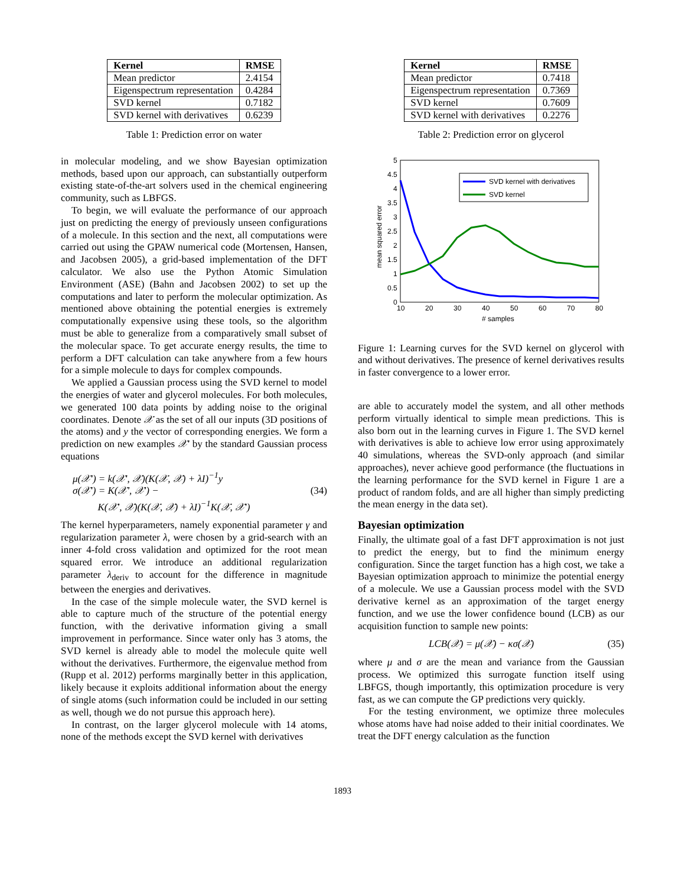| Kernel | RMSE |
| --- | --- |
| Mean predictor | 2.4154 |
| Eigenspectrum representation | 0.4284 |
| SVD kernel | 0.7182 |
| SVD kernel with derivatives | 0.6239 |
Table 1: Prediction error on water
in molecular modeling, and we show Bayesian optimization methods, based upon our approach, can substantially outperform existing state-of-the-art solvers used in the chemical engineering community, such as LBFGS.
To begin, we will evaluate the performance of our approach just on predicting the energy of previously unseen configurations of a molecule. In this section and the next, all computations were carried out using the GPAW numerical code (Mortensen, Hansen, and Jacobsen 2005), a grid-based implementation of the DFT calculator. We also use the Python Atomic Simulation Environment (ASE) (Bahn and Jacobsen 2002) to set up the computations and later to perform the molecular optimization. As mentioned above obtaining the potential energies is extremely computationally expensive using these tools, so the algorithm must be able to generalize from a comparatively small subset of the molecular space. To get accurate energy results, the time to perform a DFT calculation can take anywhere from a few hours for a simple molecule to days for complex compounds.
We applied a Gaussian process using the SVD kernel to model the energies of water and glycerol molecules. For both molecules, we generated 100 data points by adding noise to the original coordinates. Denote 𝒳 as the set of all our inputs (3D positions of the atoms) and y the vector of corresponding energies. We form a prediction on new examples 𝒳′ by the standard Gaussian process equations
μ(𝒳′) = k(𝒳′, 𝒳)(K(𝒳, 𝒳) + λI)<sup>−1</sup>y
σ(𝒳′) = K(𝒳′, 𝒳′) −
K(𝒳′, 𝒳)(K(𝒳, 𝒳) + λI)<sup>−1</sup>K(𝒳, 𝒳′)
(34)
The kernel hyperparameters, namely exponential parameter γ and regularization parameter λ, were chosen by a grid-search with an inner 4-fold cross validation and optimized for the root mean squared error. We introduce an additional regularization parameter λ<sub>deriv</sub> to account for the difference in magnitude between the energies and derivatives.
In the case of the simple molecule water, the SVD kernel is able to capture much of the structure of the potential energy function, with the derivative information giving a small improvement in performance. Since water only has 3 atoms, the SVD kernel is already able to model the molecule quite well without the derivatives. Furthermore, the eigenvalue method from (Rupp et al. 2012) performs marginally better in this application, likely because it exploits additional information about the energy of single atoms (such information could be included in our setting as well, though we do not pursue this approach here).
In contrast, on the larger glycerol molecule with 14 atoms, none of the methods except the SVD kernel with derivatives
| Kernel | RMSE |
| --- | --- |
| Mean predictor | 0.7418 |
| Eigenspectrum representation | 0.7369 |
| SVD kernel | 0.7609 |
| SVD kernel with derivatives | 0.2276 |
Table 2: Prediction error on glycerol
5
4.5
4
3.5
3
2.5
2
1.5
1
0.5
0
10
20
30
40
50
60
70
80
# samples
mean squared error
SVD kernel with derivatives
SVD kernel
Figure 1: Learning curves for the SVD kernel on glycerol with and without derivatives. The presence of kernel derivatives results in faster convergence to a lower error.
are able to accurately model the system, and all other methods perform virtually identical to simple mean predictions. This is also born out in the learning curves in Figure 1. The SVD kernel with derivatives is able to achieve low error using approximately 40 simulations, whereas the SVD-only approach (and similar approaches), never achieve good performance (the fluctuations in the learning performance for the SVD kernel in Figure 1 are a product of random folds, and are all higher than simply predicting the mean energy in the data set).
Bayesian optimization
Finally, the ultimate goal of a fast DFT approximation is not just to predict the energy, but to find the minimum energy configuration. Since the target function has a high cost, we take a Bayesian optimization approach to minimize the potential energy of a molecule. We use a Gaussian process model with the SVD derivative kernel as an approximation of the target energy function, and we use the lower confidence bound (LCB) as our acquisition function to sample new points:
LCB(𝒳) = μ(𝒳) − κσ(𝒳) (35)
where μ and σ are the mean and variance from the Gaussian process. We optimized this surrogate function itself using LBFGS, though importantly, this optimization procedure is very fast, as we can compute the GP predictions very quickly.
For the testing environment, we optimize three molecules whose atoms have had noise added to their initial coordinates. We treat the DFT energy calculation as the function
1893